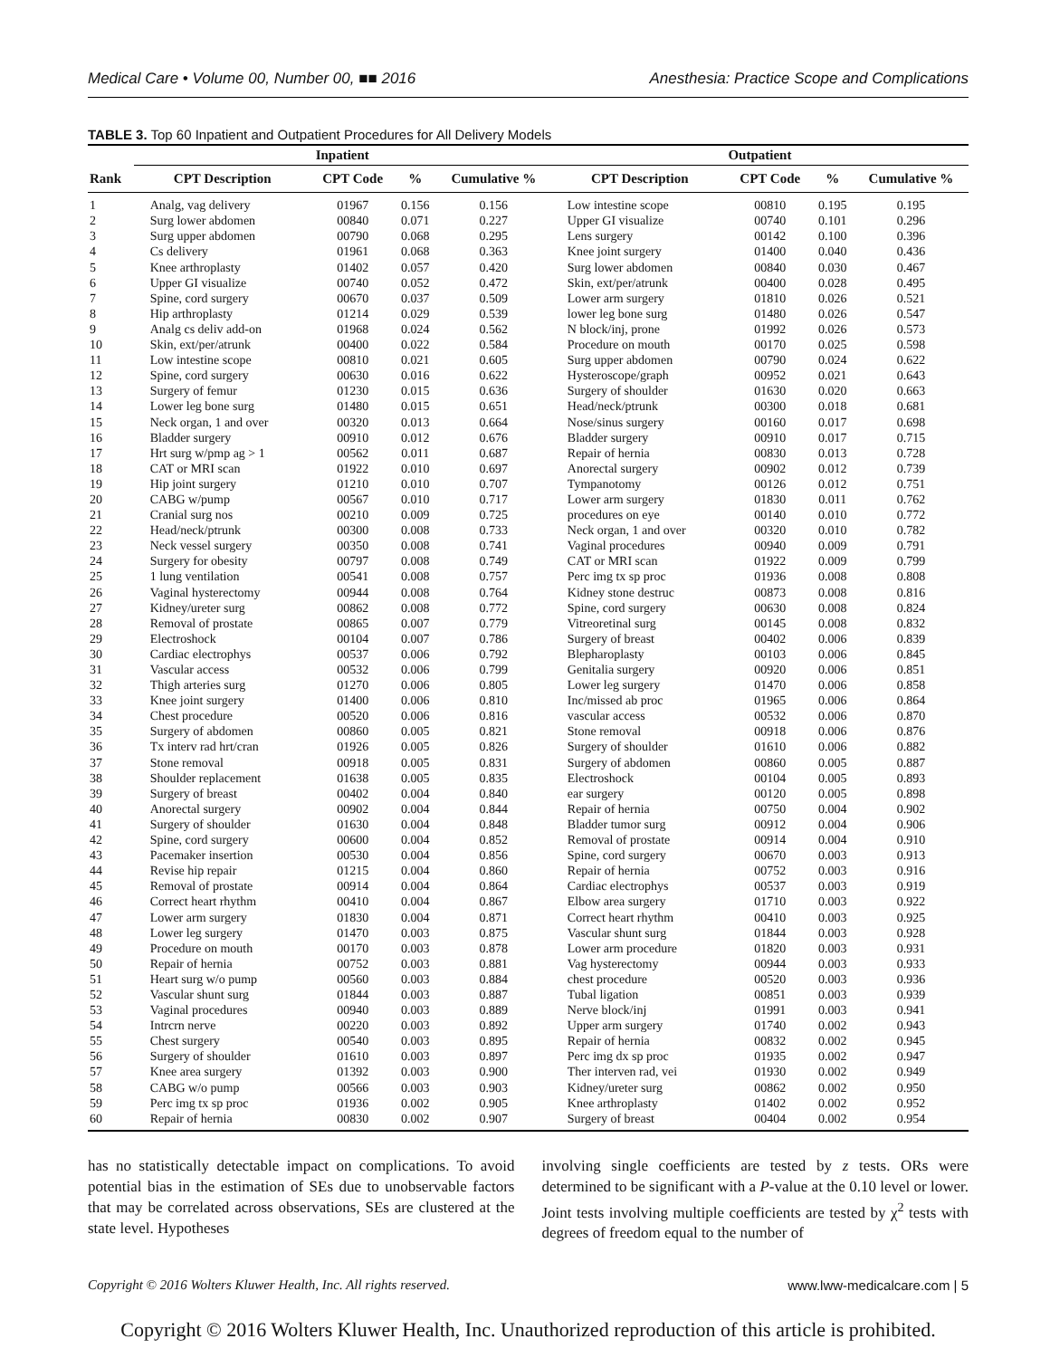Medical Care • Volume 00, Number 00, ■■ 2016 Anesthesia: Practice Scope and Complications
TABLE 3. Top 60 Inpatient and Outpatient Procedures for All Delivery Models
| | Inpatient | | | | Outpatient | | | |
| --- | --- | --- | --- | --- | --- | --- | --- | --- |
| Rank | CPT Description | CPT Code | % | Cumulative % | CPT Description | CPT Code | % | Cumulative % |
| 1 | Analg, vag delivery | 01967 | 0.156 | 0.156 | Low intestine scope | 00810 | 0.195 | 0.195 |
| 2 | Surg lower abdomen | 00840 | 0.071 | 0.227 | Upper GI visualize | 00740 | 0.101 | 0.296 |
| 3 | Surg upper abdomen | 00790 | 0.068 | 0.295 | Lens surgery | 00142 | 0.100 | 0.396 |
| 4 | Cs delivery | 01961 | 0.068 | 0.363 | Knee joint surgery | 01400 | 0.040 | 0.436 |
| 5 | Knee arthroplasty | 01402 | 0.057 | 0.420 | Surg lower abdomen | 00840 | 0.030 | 0.467 |
| 6 | Upper GI visualize | 00740 | 0.052 | 0.472 | Skin, ext/per/atrunk | 00400 | 0.028 | 0.495 |
| 7 | Spine, cord surgery | 00670 | 0.037 | 0.509 | Lower arm surgery | 01810 | 0.026 | 0.521 |
| 8 | Hip arthroplasty | 01214 | 0.029 | 0.539 | lower leg bone surg | 01480 | 0.026 | 0.547 |
| 9 | Analg cs deliv add-on | 01968 | 0.024 | 0.562 | N block/inj, prone | 01992 | 0.026 | 0.573 |
| 10 | Skin, ext/per/atrunk | 00400 | 0.022 | 0.584 | Procedure on mouth | 00170 | 0.025 | 0.598 |
| 11 | Low intestine scope | 00810 | 0.021 | 0.605 | Surg upper abdomen | 00790 | 0.024 | 0.622 |
| 12 | Spine, cord surgery | 00630 | 0.016 | 0.622 | Hysteroscope/graph | 00952 | 0.021 | 0.643 |
| 13 | Surgery of femur | 01230 | 0.015 | 0.636 | Surgery of shoulder | 01630 | 0.020 | 0.663 |
| 14 | Lower leg bone surg | 01480 | 0.015 | 0.651 | Head/neck/ptrunk | 00300 | 0.018 | 0.681 |
| 15 | Neck organ, 1 and over | 00320 | 0.013 | 0.664 | Nose/sinus surgery | 00160 | 0.017 | 0.698 |
| 16 | Bladder surgery | 00910 | 0.012 | 0.676 | Bladder surgery | 00910 | 0.017 | 0.715 |
| 17 | Hrt surg w/pmp ag > 1 | 00562 | 0.011 | 0.687 | Repair of hernia | 00830 | 0.013 | 0.728 |
| 18 | CAT or MRI scan | 01922 | 0.010 | 0.697 | Anorectal surgery | 00902 | 0.012 | 0.739 |
| 19 | Hip joint surgery | 01210 | 0.010 | 0.707 | Tympanotomy | 00126 | 0.012 | 0.751 |
| 20 | CABG w/pump | 00567 | 0.010 | 0.717 | Lower arm surgery | 01830 | 0.011 | 0.762 |
| 21 | Cranial surg nos | 00210 | 0.009 | 0.725 | procedures on eye | 00140 | 0.010 | 0.772 |
| 22 | Head/neck/ptrunk | 00300 | 0.008 | 0.733 | Neck organ, 1 and over | 00320 | 0.010 | 0.782 |
| 23 | Neck vessel surgery | 00350 | 0.008 | 0.741 | Vaginal procedures | 00940 | 0.009 | 0.791 |
| 24 | Surgery for obesity | 00797 | 0.008 | 0.749 | CAT or MRI scan | 01922 | 0.009 | 0.799 |
| 25 | 1 lung ventilation | 00541 | 0.008 | 0.757 | Perc img tx sp proc | 01936 | 0.008 | 0.808 |
| 26 | Vaginal hysterectomy | 00944 | 0.008 | 0.764 | Kidney stone destruc | 00873 | 0.008 | 0.816 |
| 27 | Kidney/ureter surg | 00862 | 0.008 | 0.772 | Spine, cord surgery | 00630 | 0.008 | 0.824 |
| 28 | Removal of prostate | 00865 | 0.007 | 0.779 | Vitreoretinal surg | 00145 | 0.008 | 0.832 |
| 29 | Electroshock | 00104 | 0.007 | 0.786 | Surgery of breast | 00402 | 0.006 | 0.839 |
| 30 | Cardiac electrophys | 00537 | 0.006 | 0.792 | Blepharoplasty | 00103 | 0.006 | 0.845 |
| 31 | Vascular access | 00532 | 0.006 | 0.799 | Genitalia surgery | 00920 | 0.006 | 0.851 |
| 32 | Thigh arteries surg | 01270 | 0.006 | 0.805 | Lower leg surgery | 01470 | 0.006 | 0.858 |
| 33 | Knee joint surgery | 01400 | 0.006 | 0.810 | Inc/missed ab proc | 01965 | 0.006 | 0.864 |
| 34 | Chest procedure | 00520 | 0.006 | 0.816 | vascular access | 00532 | 0.006 | 0.870 |
| 35 | Surgery of abdomen | 00860 | 0.005 | 0.821 | Stone removal | 00918 | 0.006 | 0.876 |
| 36 | Tx interv rad hrt/cran | 01926 | 0.005 | 0.826 | Surgery of shoulder | 01610 | 0.006 | 0.882 |
| 37 | Stone removal | 00918 | 0.005 | 0.831 | Surgery of abdomen | 00860 | 0.005 | 0.887 |
| 38 | Shoulder replacement | 01638 | 0.005 | 0.835 | Electroshock | 00104 | 0.005 | 0.893 |
| 39 | Surgery of breast | 00402 | 0.004 | 0.840 | ear surgery | 00120 | 0.005 | 0.898 |
| 40 | Anorectal surgery | 00902 | 0.004 | 0.844 | Repair of hernia | 00750 | 0.004 | 0.902 |
| 41 | Surgery of shoulder | 01630 | 0.004 | 0.848 | Bladder tumor surg | 00912 | 0.004 | 0.906 |
| 42 | Spine, cord surgery | 00600 | 0.004 | 0.852 | Removal of prostate | 00914 | 0.004 | 0.910 |
| 43 | Pacemaker insertion | 00530 | 0.004 | 0.856 | Spine, cord surgery | 00670 | 0.003 | 0.913 |
| 44 | Revise hip repair | 01215 | 0.004 | 0.860 | Repair of hernia | 00752 | 0.003 | 0.916 |
| 45 | Removal of prostate | 00914 | 0.004 | 0.864 | Cardiac electrophys | 00537 | 0.003 | 0.919 |
| 46 | Correct heart rhythm | 00410 | 0.004 | 0.867 | Elbow area surgery | 01710 | 0.003 | 0.922 |
| 47 | Lower arm surgery | 01830 | 0.004 | 0.871 | Correct heart rhythm | 00410 | 0.003 | 0.925 |
| 48 | Lower leg surgery | 01470 | 0.003 | 0.875 | Vascular shunt surg | 01844 | 0.003 | 0.928 |
| 49 | Procedure on mouth | 00170 | 0.003 | 0.878 | Lower arm procedure | 01820 | 0.003 | 0.931 |
| 50 | Repair of hernia | 00752 | 0.003 | 0.881 | Vag hysterectomy | 00944 | 0.003 | 0.933 |
| 51 | Heart surg w/o pump | 00560 | 0.003 | 0.884 | chest procedure | 00520 | 0.003 | 0.936 |
| 52 | Vascular shunt surg | 01844 | 0.003 | 0.887 | Tubal ligation | 00851 | 0.003 | 0.939 |
| 53 | Vaginal procedures | 00940 | 0.003 | 0.889 | Nerve block/inj | 01991 | 0.003 | 0.941 |
| 54 | Intrcrn nerve | 00220 | 0.003 | 0.892 | Upper arm surgery | 01740 | 0.002 | 0.943 |
| 55 | Chest surgery | 00540 | 0.003 | 0.895 | Repair of hernia | 00832 | 0.002 | 0.945 |
| 56 | Surgery of shoulder | 01610 | 0.003 | 0.897 | Perc img dx sp proc | 01935 | 0.002 | 0.947 |
| 57 | Knee area surgery | 01392 | 0.003 | 0.900 | Ther interven rad, vei | 01930 | 0.002 | 0.949 |
| 58 | CABG w/o pump | 00566 | 0.003 | 0.903 | Kidney/ureter surg | 00862 | 0.002 | 0.950 |
| 59 | Perc img tx sp proc | 01936 | 0.002 | 0.905 | Knee arthroplasty | 01402 | 0.002 | 0.952 |
| 60 | Repair of hernia | 00830 | 0.002 | 0.907 | Surgery of breast | 00404 | 0.002 | 0.954 |
has no statistically detectable impact on complications. To avoid potential bias in the estimation of SEs due to unobservable factors that may be correlated across observations, SEs are clustered at the state level. Hypotheses
involving single coefficients are tested by z tests. ORs were determined to be significant with a P-value at the 0.10 level or lower. Joint tests involving multiple coefficients are tested by χ<sup>2</sup> tests with degrees of freedom equal to the number of
Copyright © 2016 Wolters Kluwer Health, Inc. All rights reserved. www.lww-medicalcare.com | 5
Copyright © 2016 Wolters Kluwer Health, Inc. Unauthorized reproduction of this article is prohibited.